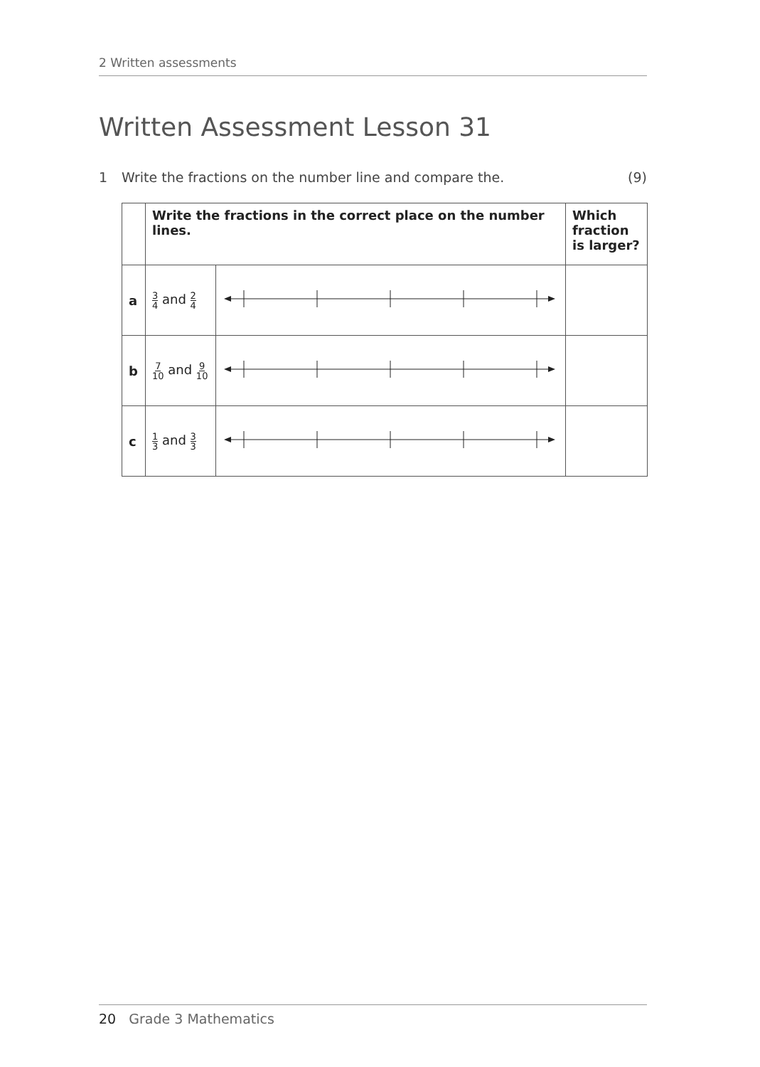2 Written assessments
Written Assessment Lesson 31
1 Write the fractions on the number line and compare the. (9)
| | Write the fractions in the correct place on the number lines. | | Which fraction is larger? |
| --- | --- | --- | --- |
| a | 3 4 and 2 4 | | |
| b | 7 10 and 9 10 | | |
| c | 1 3 and 3 3 | | |
20 Grade 3 Mathematics